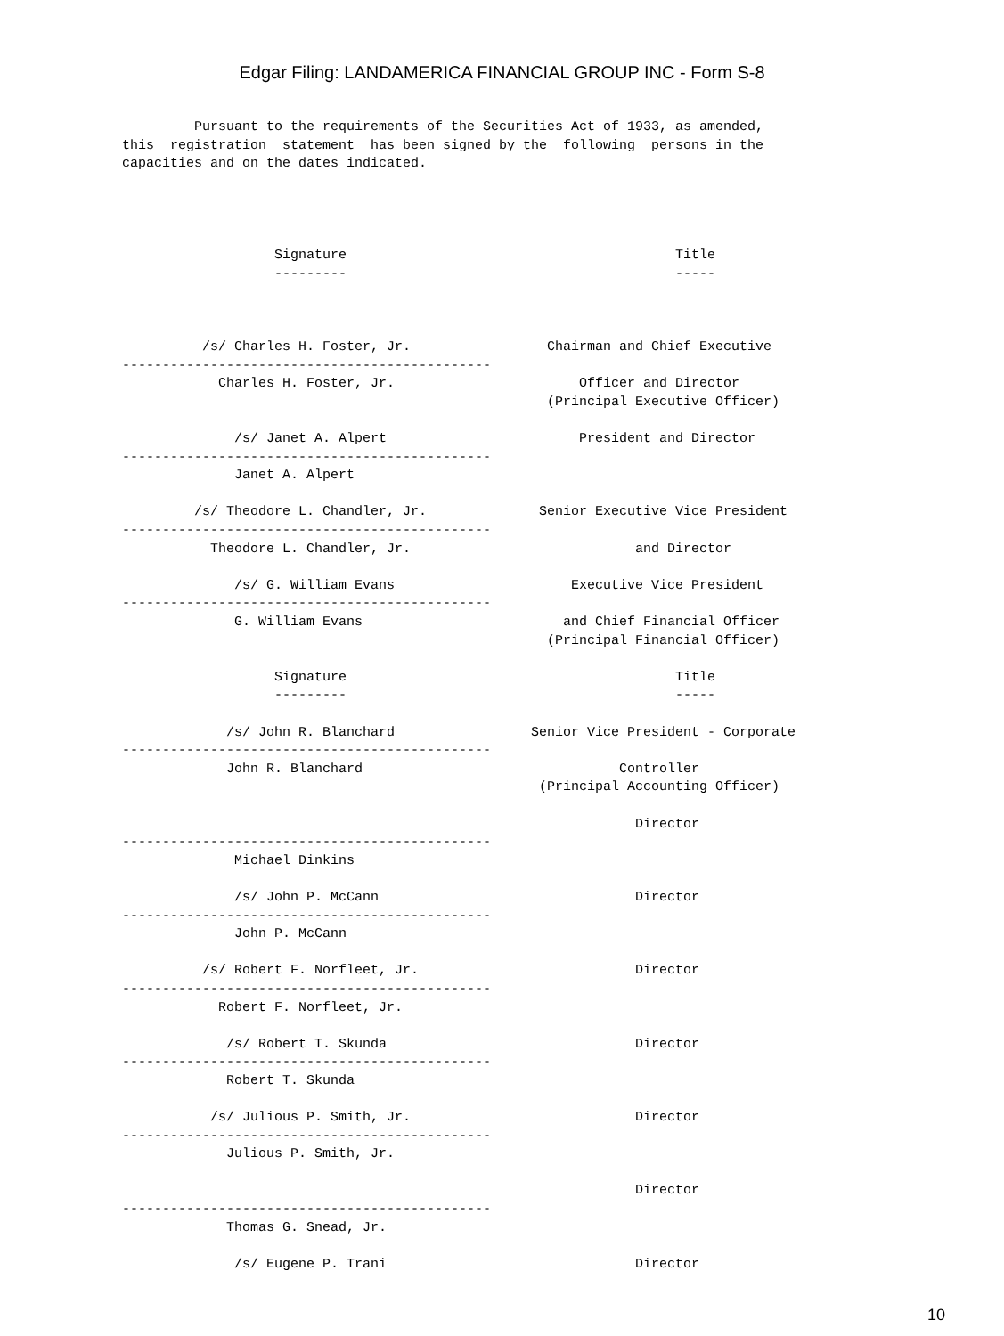Edgar Filing: LANDAMERICA FINANCIAL GROUP INC - Form S-8
         Pursuant to the requirements of the Securities Act of 1933, as amended,
this  registration  statement  has been signed by the  following  persons in the
capacities and on the dates indicated.




                   Signature                                         Title
                   ---------                                         -----



          /s/ Charles H. Foster, Jr.                 Chairman and Chief Executive
----------------------------------------------
            Charles H. Foster, Jr.                       Officer and Director
                                                     (Principal Executive Officer)

              /s/ Janet A. Alpert                        President and Director
----------------------------------------------
              Janet A. Alpert

         /s/ Theodore L. Chandler, Jr.              Senior Executive Vice President
----------------------------------------------
           Theodore L. Chandler, Jr.                            and Director

              /s/ G. William Evans                      Executive Vice President
----------------------------------------------
              G. William Evans                         and Chief Financial Officer
                                                     (Principal Financial Officer)

                   Signature                                         Title
                   ---------                                         -----

             /s/ John R. Blanchard                 Senior Vice President - Corporate
----------------------------------------------
             John R. Blanchard                                Controller
                                                    (Principal Accounting Officer)

                                                                Director
----------------------------------------------
              Michael Dinkins

              /s/ John P. McCann                                Director
----------------------------------------------
              John P. McCann

          /s/ Robert F. Norfleet, Jr.                           Director
----------------------------------------------
            Robert F. Norfleet, Jr.

             /s/ Robert T. Skunda                               Director
----------------------------------------------
             Robert T. Skunda

           /s/ Julious P. Smith, Jr.                            Director
----------------------------------------------
             Julious P. Smith, Jr.

                                                                Director
----------------------------------------------
             Thomas G. Snead, Jr.

              /s/ Eugene P. Trani                               Director
10